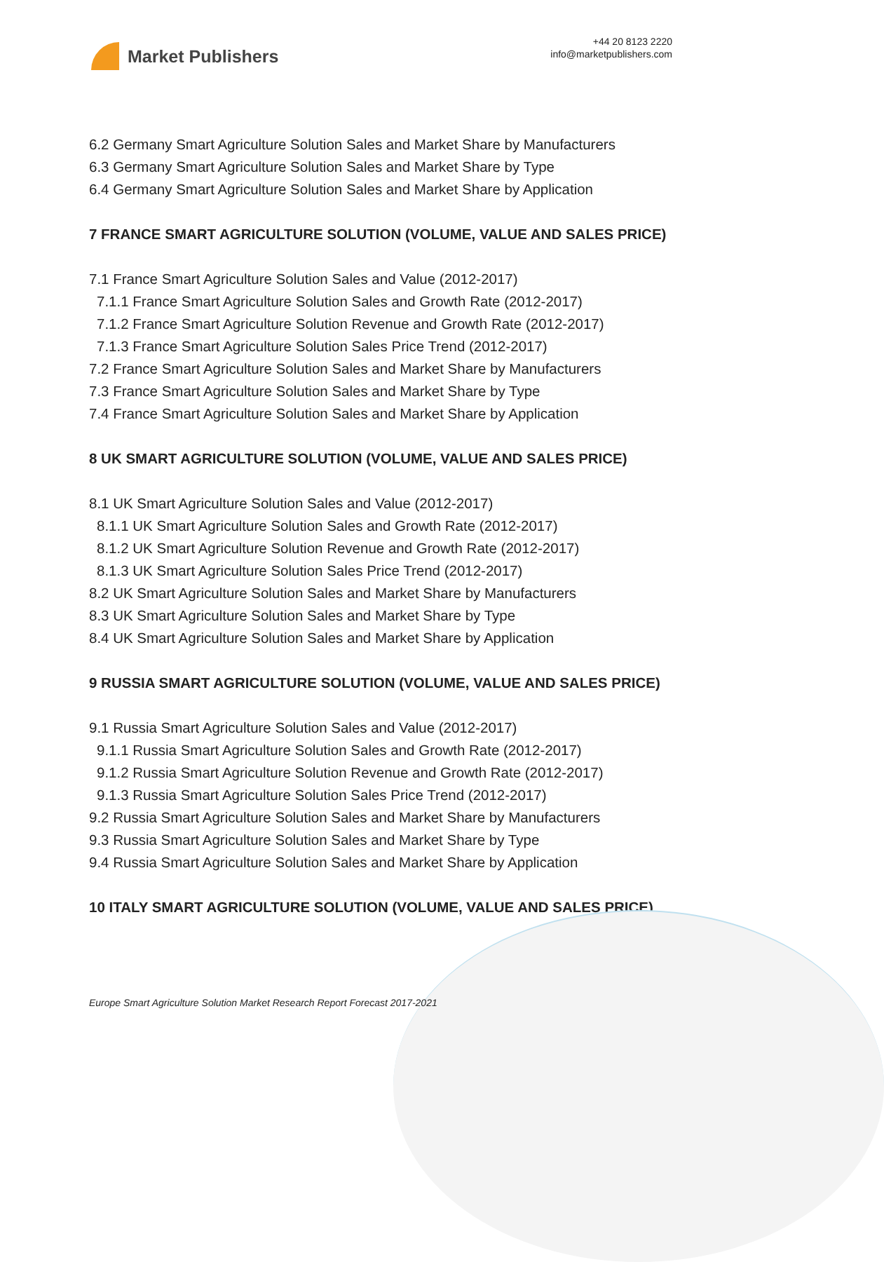Market Publishers
+44 20 8123 2220
info@marketpublishers.com
6.2 Germany Smart Agriculture Solution Sales and Market Share by Manufacturers
6.3 Germany Smart Agriculture Solution Sales and Market Share by Type
6.4 Germany Smart Agriculture Solution Sales and Market Share by Application
7 FRANCE SMART AGRICULTURE SOLUTION (VOLUME, VALUE AND SALES PRICE)
7.1 France Smart Agriculture Solution Sales and Value (2012-2017)
7.1.1 France Smart Agriculture Solution Sales and Growth Rate (2012-2017)
7.1.2 France Smart Agriculture Solution Revenue and Growth Rate (2012-2017)
7.1.3 France Smart Agriculture Solution Sales Price Trend (2012-2017)
7.2 France Smart Agriculture Solution Sales and Market Share by Manufacturers
7.3 France Smart Agriculture Solution Sales and Market Share by Type
7.4 France Smart Agriculture Solution Sales and Market Share by Application
8 UK SMART AGRICULTURE SOLUTION (VOLUME, VALUE AND SALES PRICE)
8.1 UK Smart Agriculture Solution Sales and Value (2012-2017)
8.1.1 UK Smart Agriculture Solution Sales and Growth Rate (2012-2017)
8.1.2 UK Smart Agriculture Solution Revenue and Growth Rate (2012-2017)
8.1.3 UK Smart Agriculture Solution Sales Price Trend (2012-2017)
8.2 UK Smart Agriculture Solution Sales and Market Share by Manufacturers
8.3 UK Smart Agriculture Solution Sales and Market Share by Type
8.4 UK Smart Agriculture Solution Sales and Market Share by Application
9 RUSSIA SMART AGRICULTURE SOLUTION (VOLUME, VALUE AND SALES PRICE)
9.1 Russia Smart Agriculture Solution Sales and Value (2012-2017)
9.1.1 Russia Smart Agriculture Solution Sales and Growth Rate (2012-2017)
9.1.2 Russia Smart Agriculture Solution Revenue and Growth Rate (2012-2017)
9.1.3 Russia Smart Agriculture Solution Sales Price Trend (2012-2017)
9.2 Russia Smart Agriculture Solution Sales and Market Share by Manufacturers
9.3 Russia Smart Agriculture Solution Sales and Market Share by Type
9.4 Russia Smart Agriculture Solution Sales and Market Share by Application
10 ITALY SMART AGRICULTURE SOLUTION (VOLUME, VALUE AND SALES PRICE)
Europe Smart Agriculture Solution Market Research Report Forecast 2017-2021